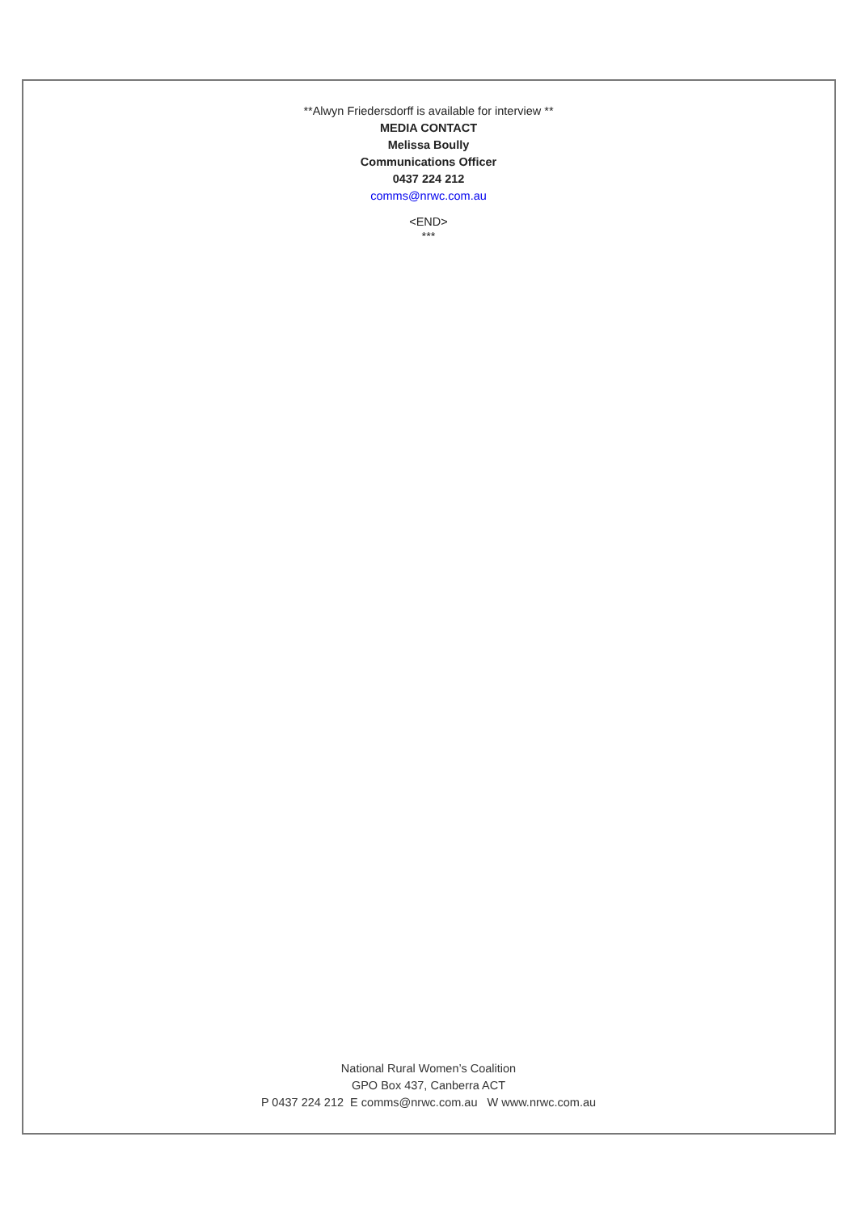**Alwyn Friedersdorff is available for interview **
MEDIA CONTACT
Melissa Boully
Communications Officer
0437 224 212
comms@nrwc.com.au
<END>
***
National Rural Women’s Coalition
GPO Box 437, Canberra ACT
P 0437 224 212 E comms@nrwc.com.au W www.nrwc.com.au